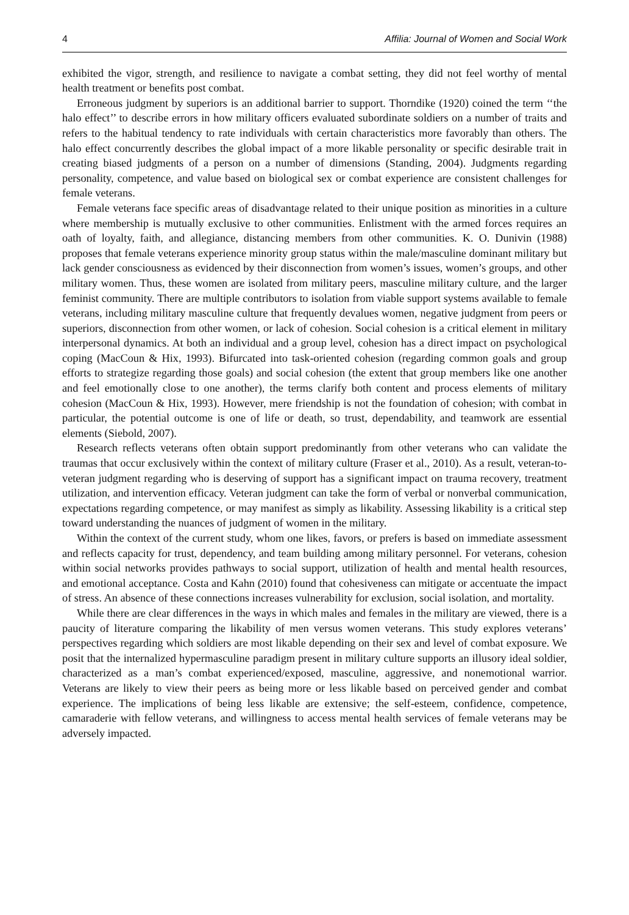4 Affilia: Journal of Women and Social Work
exhibited the vigor, strength, and resilience to navigate a combat setting, they did not feel worthy of mental health treatment or benefits post combat.
Erroneous judgment by superiors is an additional barrier to support. Thorndike (1920) coined the term ‘‘the halo effect’’ to describe errors in how military officers evaluated subordinate soldiers on a number of traits and refers to the habitual tendency to rate individuals with certain characteristics more favorably than others. The halo effect concurrently describes the global impact of a more likable personality or specific desirable trait in creating biased judgments of a person on a number of dimensions (Standing, 2004). Judgments regarding personality, competence, and value based on biological sex or combat experience are consistent challenges for female veterans.
Female veterans face specific areas of disadvantage related to their unique position as minorities in a culture where membership is mutually exclusive to other communities. Enlistment with the armed forces requires an oath of loyalty, faith, and allegiance, distancing members from other communities. K. O. Dunivin (1988) proposes that female veterans experience minority group status within the male/masculine dominant military but lack gender consciousness as evidenced by their disconnection from women’s issues, women’s groups, and other military women. Thus, these women are isolated from military peers, masculine military culture, and the larger feminist community. There are multiple contributors to isolation from viable support systems available to female veterans, including military masculine culture that frequently devalues women, negative judgment from peers or superiors, disconnection from other women, or lack of cohesion. Social cohesion is a critical element in military interpersonal dynamics. At both an individual and a group level, cohesion has a direct impact on psychological coping (MacCoun & Hix, 1993). Bifurcated into task-oriented cohesion (regarding common goals and group efforts to strategize regarding those goals) and social cohesion (the extent that group members like one another and feel emotionally close to one another), the terms clarify both content and process elements of military cohesion (MacCoun & Hix, 1993). However, mere friendship is not the foundation of cohesion; with combat in particular, the potential outcome is one of life or death, so trust, dependability, and teamwork are essential elements (Siebold, 2007).
Research reflects veterans often obtain support predominantly from other veterans who can validate the traumas that occur exclusively within the context of military culture (Fraser et al., 2010). As a result, veteran-to-veteran judgment regarding who is deserving of support has a significant impact on trauma recovery, treatment utilization, and intervention efficacy. Veteran judgment can take the form of verbal or nonverbal communication, expectations regarding competence, or may manifest as simply as likability. Assessing likability is a critical step toward understanding the nuances of judgment of women in the military.
Within the context of the current study, whom one likes, favors, or prefers is based on immediate assessment and reflects capacity for trust, dependency, and team building among military personnel. For veterans, cohesion within social networks provides pathways to social support, utilization of health and mental health resources, and emotional acceptance. Costa and Kahn (2010) found that cohesiveness can mitigate or accentuate the impact of stress. An absence of these connections increases vulnerability for exclusion, social isolation, and mortality.
While there are clear differences in the ways in which males and females in the military are viewed, there is a paucity of literature comparing the likability of men versus women veterans. This study explores veterans’ perspectives regarding which soldiers are most likable depending on their sex and level of combat exposure. We posit that the internalized hypermasculine paradigm present in military culture supports an illusory ideal soldier, characterized as a man’s combat experienced/exposed, masculine, aggressive, and nonemotional warrior. Veterans are likely to view their peers as being more or less likable based on perceived gender and combat experience. The implications of being less likable are extensive; the self-esteem, confidence, competence, camaraderie with fellow veterans, and willingness to access mental health services of female veterans may be adversely impacted.